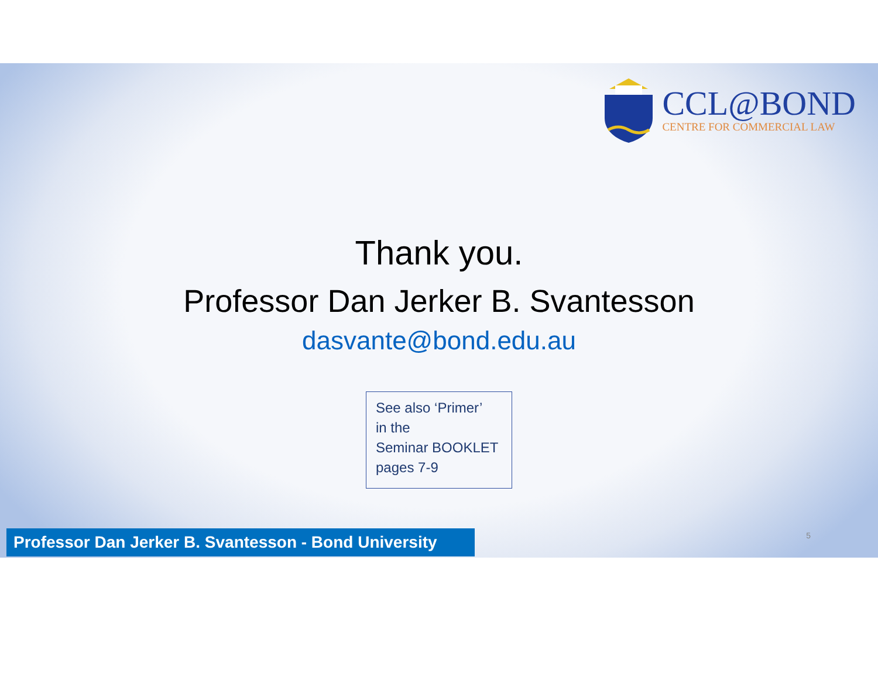CCL@BOND
CENTRE FOR COMMERCIAL LAW
Thank you.
Professor Dan Jerker B. Svantesson
dasvante@bond.edu.au
See also ‘Primer’
in the
Seminar BOOKLET
pages 7-9
Professor Dan Jerker B. Svantesson - Bond University
5